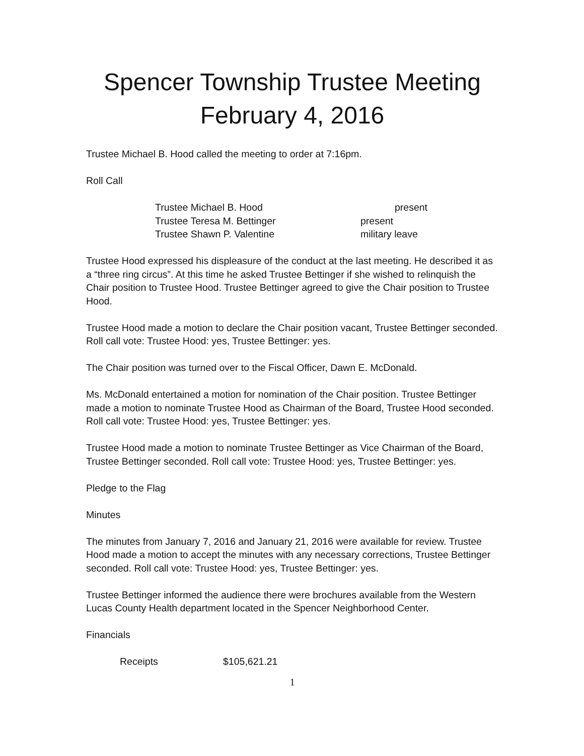Spencer Township Trustee Meeting
February 4, 2016
Trustee Michael B. Hood called the meeting to order at 7:16pm.
Roll Call
| Trustee Michael B. Hood | present |
| Trustee Teresa M. Bettinger | present |
| Trustee Shawn P. Valentine | military leave |
Trustee Hood expressed his displeasure of the conduct at the last meeting. He described it as a “three ring circus”. At this time he asked Trustee Bettinger if she wished to relinquish the Chair position to Trustee Hood. Trustee Bettinger agreed to give the Chair position to Trustee Hood.
Trustee Hood made a motion to declare the Chair position vacant, Trustee Bettinger seconded. Roll call vote: Trustee Hood: yes, Trustee Bettinger: yes.
The Chair position was turned over to the Fiscal Officer, Dawn E. McDonald.
Ms. McDonald entertained a motion for nomination of the Chair position. Trustee Bettinger made a motion to nominate Trustee Hood as Chairman of the Board, Trustee Hood seconded. Roll call vote: Trustee Hood: yes, Trustee Bettinger: yes.
Trustee Hood made a motion to nominate Trustee Bettinger as Vice Chairman of the Board, Trustee Bettinger seconded. Roll call vote: Trustee Hood: yes, Trustee Bettinger: yes.
Pledge to the Flag
Minutes
The minutes from January 7, 2016 and January 21, 2016 were available for review. Trustee Hood made a motion to accept the minutes with any necessary corrections, Trustee Bettinger seconded. Roll call vote: Trustee Hood: yes, Trustee Bettinger: yes.
Trustee Bettinger informed the audience there were brochures available from the Western Lucas County Health department located in the Spencer Neighborhood Center.
Financials
| Receipts | $105,621.21 |
1